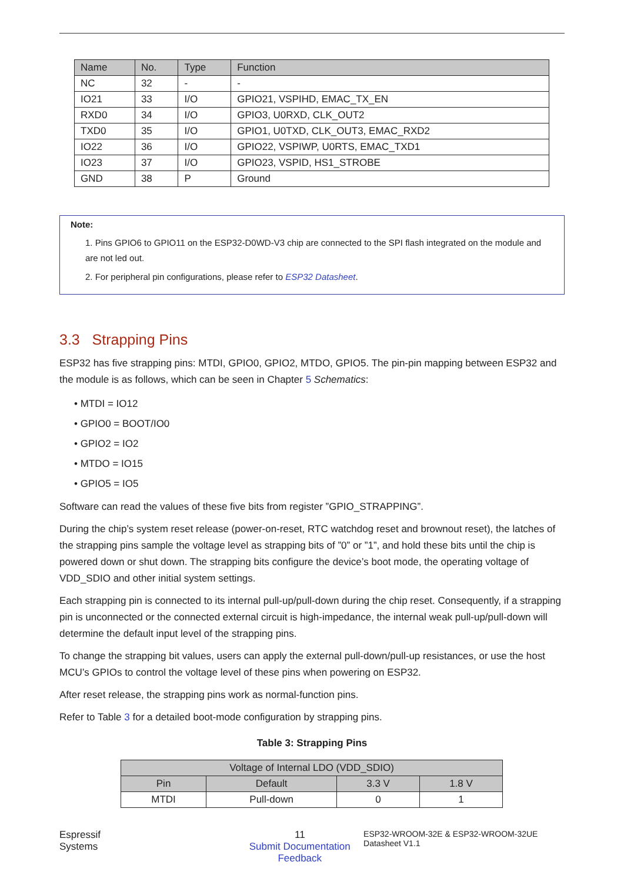| Name | No. | Type | Function |
| --- | --- | --- | --- |
| NC | 32 | - | - |
| IO21 | 33 | I/O | GPIO21, VSPIHD, EMAC_TX_EN |
| RXD0 | 34 | I/O | GPIO3, U0RXD, CLK_OUT2 |
| TXD0 | 35 | I/O | GPIO1, U0TXD, CLK_OUT3, EMAC_RXD2 |
| IO22 | 36 | I/O | GPIO22, VSPIWP, U0RTS, EMAC_TXD1 |
| IO23 | 37 | I/O | GPIO23, VSPID, HS1_STROBE |
| GND | 38 | P | Ground |
Note:
1. Pins GPIO6 to GPIO11 on the ESP32-D0WD-V3 chip are connected to the SPI flash integrated on the module and are not led out.
2. For peripheral pin configurations, please refer to ESP32 Datasheet.
3.3 Strapping Pins
ESP32 has five strapping pins: MTDI, GPIO0, GPIO2, MTDO, GPIO5. The pin-pin mapping between ESP32 and the module is as follows, which can be seen in Chapter 5 Schematics:
• MTDI = IO12
• GPIO0 = BOOT/IO0
• GPIO2 = IO2
• MTDO = IO15
• GPIO5 = IO5
Software can read the values of these five bits from register ”GPIO_STRAPPING”.
During the chip’s system reset release (power-on-reset, RTC watchdog reset and brownout reset), the latches of the strapping pins sample the voltage level as strapping bits of ”0” or ”1”, and hold these bits until the chip is powered down or shut down. The strapping bits configure the device’s boot mode, the operating voltage of VDD_SDIO and other initial system settings.
Each strapping pin is connected to its internal pull-up/pull-down during the chip reset. Consequently, if a strapping pin is unconnected or the connected external circuit is high-impedance, the internal weak pull-up/pull-down will determine the default input level of the strapping pins.
To change the strapping bit values, users can apply the external pull-down/pull-up resistances, or use the host MCU’s GPIOs to control the voltage level of these pins when powering on ESP32.
After reset release, the strapping pins work as normal-function pins.
Refer to Table 3 for a detailed boot-mode configuration by strapping pins.
Table 3: Strapping Pins
| Voltage of Internal LDO (VDD_SDIO) | | | |
| --- | --- | --- | --- |
| Pin | Default | 3.3 V | 1.8 V |
| MTDI | Pull-down | 0 | 1 |
Espressif Systems 11
Submit Documentation Feedback ESP32-WROOM-32E & ESP32-WROOM-32UE Datasheet V1.1